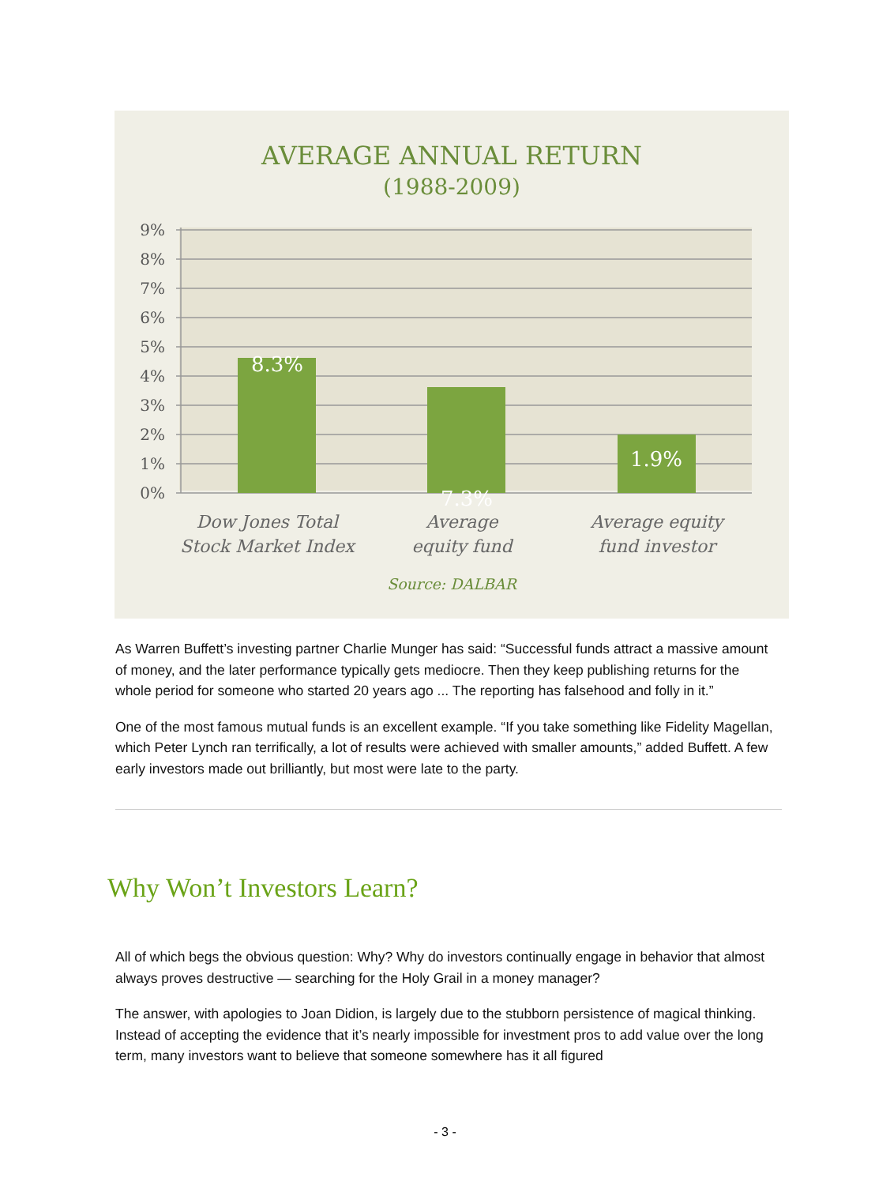AVERAGE ANNUAL RETURN
(1988-2009)
9%
8%
7%
6%
5%
4%
3%
2%
1%
0%
8.3%
7.3%
1.9%
Dow Jones Total
Stock Market Index
Average
equity fund
Average equity
fund investor
Source: DALBAR
As Warren Buffett’s investing partner Charlie Munger has said: “Successful funds attract a massive amount of money, and the later performance typically gets mediocre. Then they keep publishing returns for the whole period for someone who started 20 years ago ... The reporting has falsehood and folly in it.”
One of the most famous mutual funds is an excellent example. “If you take something like Fidelity Magellan, which Peter Lynch ran terrifically, a lot of results were achieved with smaller amounts,” added Buffett. A few early investors made out brilliantly, but most were late to the party.
Why Won’t Investors Learn?
All of which begs the obvious question: Why? Why do investors continually engage in behavior that almost always proves destructive — searching for the Holy Grail in a money manager?
The answer, with apologies to Joan Didion, is largely due to the stubborn persistence of magical thinking. Instead of accepting the evidence that it’s nearly impossible for investment pros to add value over the long term, many investors want to believe that someone somewhere has it all figured
- 3 -